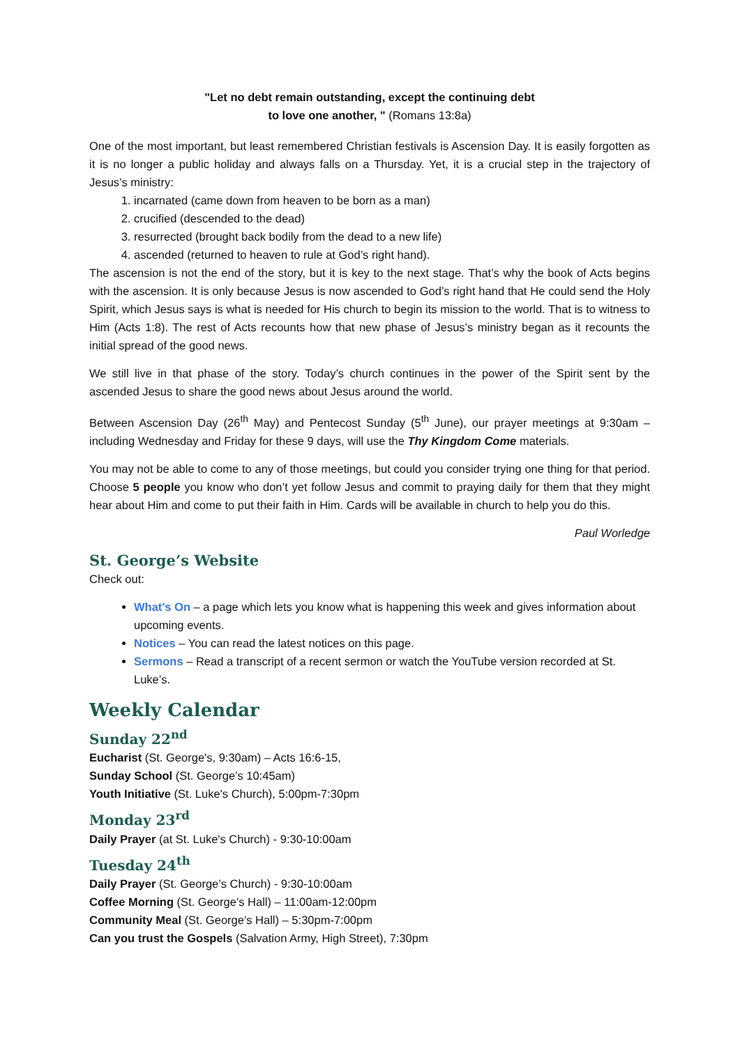"Let no debt remain outstanding, except the continuing debt
to love one another, " (Romans 13:8a)
One of the most important, but least remembered Christian festivals is Ascension Day. It is easily forgotten as it is no longer a public holiday and always falls on a Thursday. Yet, it is a crucial step in the trajectory of Jesus’s ministry:
1. incarnated (came down from heaven to be born as a man)
2. crucified (descended to the dead)
3. resurrected (brought back bodily from the dead to a new life)
4. ascended (returned to heaven to rule at God’s right hand).
The ascension is not the end of the story, but it is key to the next stage. That’s why the book of Acts begins with the ascension. It is only because Jesus is now ascended to God’s right hand that He could send the Holy Spirit, which Jesus says is what is needed for His church to begin its mission to the world. That is to witness to Him (Acts 1:8). The rest of Acts recounts how that new phase of Jesus’s ministry began as it recounts the initial spread of the good news.
We still live in that phase of the story. Today’s church continues in the power of the Spirit sent by the ascended Jesus to share the good news about Jesus around the world.
Between Ascension Day (26<sup>th</sup> May) and Pentecost Sunday (5<sup>th</sup> June), our prayer meetings at 9:30am – including Wednesday and Friday for these 9 days, will use the Thy Kingdom Come materials.
You may not be able to come to any of those meetings, but could you consider trying one thing for that period. Choose 5 people you know who don’t yet follow Jesus and commit to praying daily for them that they might hear about Him and come to put their faith in Him. Cards will be available in church to help you do this.
Paul Worledge
St. George’s Website
Check out:
What’s On – a page which lets you know what is happening this week and gives information about upcoming events.
Notices – You can read the latest notices on this page.
Sermons – Read a transcript of a recent sermon or watch the YouTube version recorded at St. Luke’s.
Weekly Calendar
Sunday 22<sup>nd</sup>
Eucharist (St. George's, 9:30am) – Acts 16:6-15,
Sunday School (St. George’s 10:45am)
Youth Initiative (St. Luke's Church), 5:00pm-7:30pm
Monday 23<sup>rd</sup>
Daily Prayer (at St. Luke's Church) - 9:30-10:00am
Tuesday 24<sup>th</sup>
Daily Prayer (St. George’s Church) - 9:30-10:00am
Coffee Morning (St. George’s Hall) – 11:00am-12:00pm
Community Meal (St. George’s Hall) – 5:30pm-7:00pm
Can you trust the Gospels (Salvation Army, High Street), 7:30pm